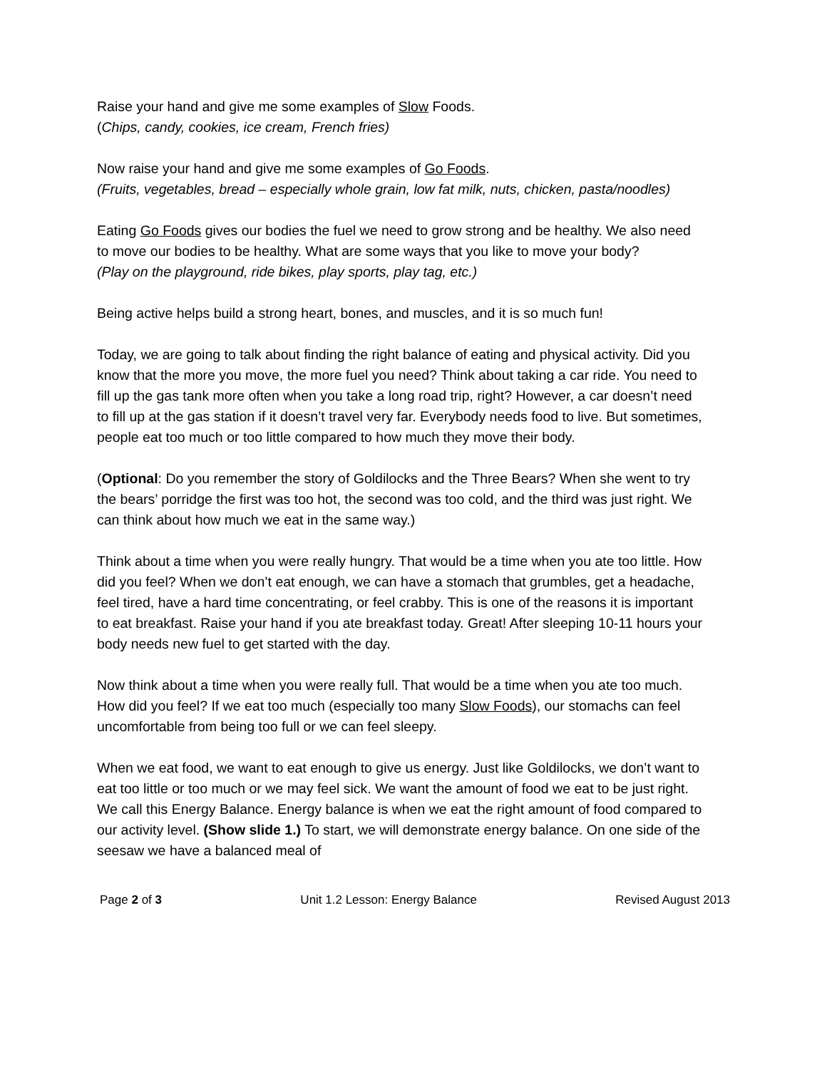Raise your hand and give me some examples of Slow Foods.
(Chips, candy, cookies, ice cream, French fries)
Now raise your hand and give me some examples of Go Foods.
(Fruits, vegetables, bread – especially whole grain, low fat milk, nuts, chicken, pasta/noodles)
Eating Go Foods gives our bodies the fuel we need to grow strong and be healthy. We also need to move our bodies to be healthy. What are some ways that you like to move your body?
(Play on the playground, ride bikes, play sports, play tag, etc.)
Being active helps build a strong heart, bones, and muscles, and it is so much fun!
Today, we are going to talk about finding the right balance of eating and physical activity. Did you know that the more you move, the more fuel you need? Think about taking a car ride. You need to fill up the gas tank more often when you take a long road trip, right? However, a car doesn’t need to fill up at the gas station if it doesn’t travel very far. Everybody needs food to live. But sometimes, people eat too much or too little compared to how much they move their body.
(Optional: Do you remember the story of Goldilocks and the Three Bears? When she went to try the bears’ porridge the first was too hot, the second was too cold, and the third was just right. We can think about how much we eat in the same way.)
Think about a time when you were really hungry. That would be a time when you ate too little. How did you feel? When we don’t eat enough, we can have a stomach that grumbles, get a headache, feel tired, have a hard time concentrating, or feel crabby. This is one of the reasons it is important to eat breakfast. Raise your hand if you ate breakfast today. Great! After sleeping 10-11 hours your body needs new fuel to get started with the day.
Now think about a time when you were really full. That would be a time when you ate too much. How did you feel? If we eat too much (especially too many Slow Foods), our stomachs can feel uncomfortable from being too full or we can feel sleepy.
When we eat food, we want to eat enough to give us energy. Just like Goldilocks, we don’t want to eat too little or too much or we may feel sick. We want the amount of food we eat to be just right. We call this Energy Balance. Energy balance is when we eat the right amount of food compared to our activity level. (Show slide 1.) To start, we will demonstrate energy balance. On one side of the seesaw we have a balanced meal of
Page 2 of 3 Unit 1.2 Lesson: Energy Balance Revised August 2013